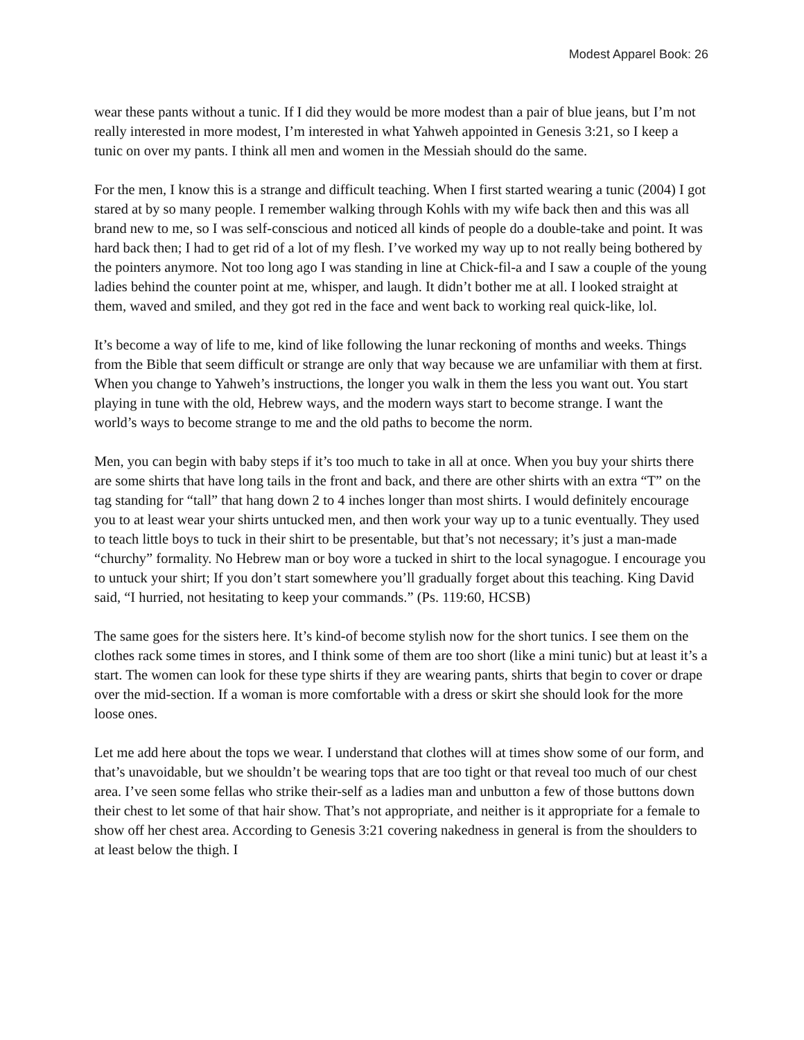Modest Apparel Book: 26
wear these pants without a tunic. If I did they would be more modest than a pair of blue jeans, but I’m not really interested in more modest, I’m interested in what Yahweh appointed in Genesis 3:21, so I keep a tunic on over my pants. I think all men and women in the Messiah should do the same.
For the men, I know this is a strange and difficult teaching. When I first started wearing a tunic (2004) I got stared at by so many people. I remember walking through Kohls with my wife back then and this was all brand new to me, so I was self-conscious and noticed all kinds of people do a double-take and point. It was hard back then; I had to get rid of a lot of my flesh. I’ve worked my way up to not really being bothered by the pointers anymore. Not too long ago I was standing in line at Chick-fil-a and I saw a couple of the young ladies behind the counter point at me, whisper, and laugh. It didn’t bother me at all. I looked straight at them, waved and smiled, and they got red in the face and went back to working real quick-like, lol.
It’s become a way of life to me, kind of like following the lunar reckoning of months and weeks. Things from the Bible that seem difficult or strange are only that way because we are unfamiliar with them at first. When you change to Yahweh’s instructions, the longer you walk in them the less you want out. You start playing in tune with the old, Hebrew ways, and the modern ways start to become strange. I want the world’s ways to become strange to me and the old paths to become the norm.
Men, you can begin with baby steps if it’s too much to take in all at once. When you buy your shirts there are some shirts that have long tails in the front and back, and there are other shirts with an extra “T” on the tag standing for “tall” that hang down 2 to 4 inches longer than most shirts. I would definitely encourage you to at least wear your shirts untucked men, and then work your way up to a tunic eventually. They used to teach little boys to tuck in their shirt to be presentable, but that’s not necessary; it’s just a man-made “churchy” formality. No Hebrew man or boy wore a tucked in shirt to the local synagogue. I encourage you to untuck your shirt; If you don’t start somewhere you’ll gradually forget about this teaching. King David said, “I hurried, not hesitating to keep your commands.” (Ps. 119:60, HCSB)
The same goes for the sisters here. It’s kind-of become stylish now for the short tunics. I see them on the clothes rack some times in stores, and I think some of them are too short (like a mini tunic) but at least it’s a start. The women can look for these type shirts if they are wearing pants, shirts that begin to cover or drape over the mid-section. If a woman is more comfortable with a dress or skirt she should look for the more loose ones.
Let me add here about the tops we wear. I understand that clothes will at times show some of our form, and that’s unavoidable, but we shouldn’t be wearing tops that are too tight or that reveal too much of our chest area. I’ve seen some fellas who strike their-self as a ladies man and unbutton a few of those buttons down their chest to let some of that hair show. That’s not appropriate, and neither is it appropriate for a female to show off her chest area. According to Genesis 3:21 covering nakedness in general is from the shoulders to at least below the thigh. I